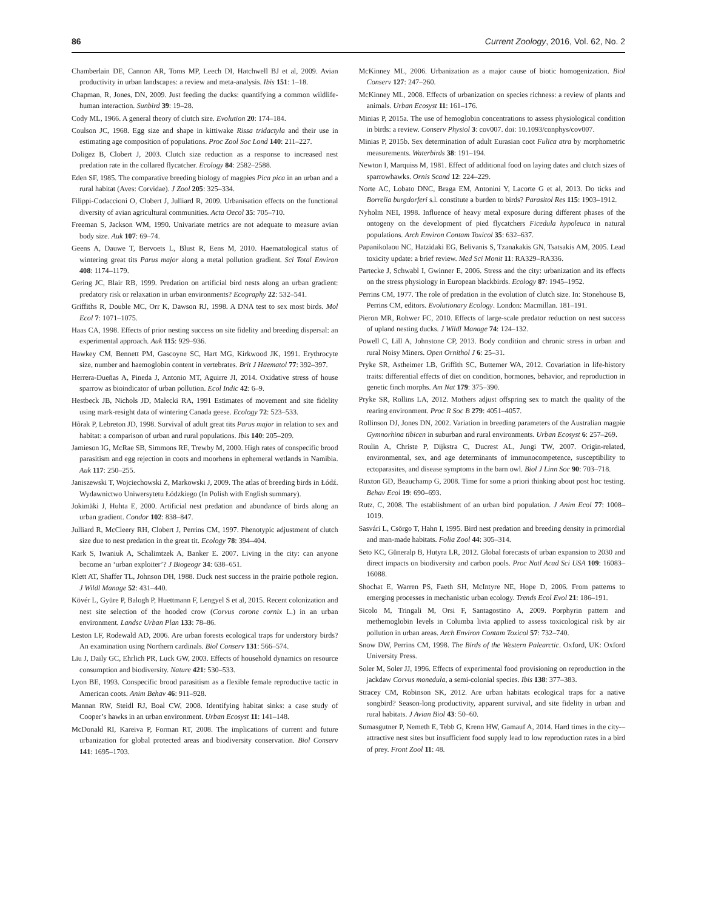86 Current Zoology, 2016, Vol. 62, No. 2
Chamberlain DE, Cannon AR, Toms MP, Leech DI, Hatchwell BJ et al, 2009. Avian productivity in urban landscapes: a review and meta-analysis. Ibis 151: 1–18.
Chapman, R, Jones, DN, 2009. Just feeding the ducks: quantifying a common wildlife-human interaction. Sunbird 39: 19–28.
Cody ML, 1966. A general theory of clutch size. Evolution 20: 174–184.
Coulson JC, 1968. Egg size and shape in kittiwake Rissa tridactyla and their use in estimating age composition of populations. Proc Zool Soc Lond 140: 211–227.
Doligez B, Clobert J, 2003. Clutch size reduction as a response to increased nest predation rate in the collared flycatcher. Ecology 84: 2582–2588.
Eden SF, 1985. The comparative breeding biology of magpies Pica pica in an urban and a rural habitat (Aves: Corvidae). J Zool 205: 325–334.
Filippi-Codaccioni O, Clobert J, Julliard R, 2009. Urbanisation effects on the functional diversity of avian agricultural communities. Acta Oecol 35: 705–710.
Freeman S, Jackson WM, 1990. Univariate metrics are not adequate to measure avian body size. Auk 107: 69–74.
Geens A, Dauwe T, Bervoets L, Blust R, Eens M, 2010. Haematological status of wintering great tits Parus major along a metal pollution gradient. Sci Total Environ 408: 1174–1179.
Gering JC, Blair RB, 1999. Predation on artificial bird nests along an urban gradient: predatory risk or relaxation in urban environments? Ecography 22: 532–541.
Griffiths R, Double MC, Orr K, Dawson RJ, 1998. A DNA test to sex most birds. Mol Ecol 7: 1071–1075.
Haas CA, 1998. Effects of prior nesting success on site fidelity and breeding dispersal: an experimental approach. Auk 115: 929–936.
Hawkey CM, Bennett PM, Gascoyne SC, Hart MG, Kirkwood JK, 1991. Erythrocyte size, number and haemoglobin content in vertebrates. Brit J Haematol 77: 392–397.
Herrera-Dueñas A, Pineda J, Antonio MT, Aguirre JI, 2014. Oxidative stress of house sparrow as bioindicator of urban pollution. Ecol Indic 42: 6–9.
Hestbeck JB, Nichols JD, Malecki RA, 1991 Estimates of movement and site fidelity using mark-resight data of wintering Canada geese. Ecology 72: 523–533.
Hõrak P, Lebreton JD, 1998. Survival of adult great tits Parus major in relation to sex and habitat: a comparison of urban and rural populations. Ibis 140: 205–209.
Jamieson IG, McRae SB, Simmons RE, Trewby M, 2000. High rates of conspecific brood parasitism and egg rejection in coots and moorhens in ephemeral wetlands in Namibia. Auk 117: 250–255.
Janiszewski T, Wojciechowski Z, Markowski J, 2009. The atlas of breeding birds in Łódź. Wydawnictwo Uniwersytetu Łódzkiego (In Polish with English summary).
Jokimäki J, Huhta E, 2000. Artificial nest predation and abundance of birds along an urban gradient. Condor 102: 838–847.
Julliard R, McCleery RH, Clobert J, Perrins CM, 1997. Phenotypic adjustment of clutch size due to nest predation in the great tit. Ecology 78: 394–404.
Kark S, Iwaniuk A, Schalimtzek A, Banker E. 2007. Living in the city: can anyone become an ‘urban exploiter’? J Biogeogr 34: 638–651.
Klett AT, Shaffer TL, Johnson DH, 1988. Duck nest success in the prairie pothole region. J Wildl Manage 52: 431–440.
Kövér L, Gyüre P, Balogh P, Huettmann F, Lengyel S et al, 2015. Recent colonization and nest site selection of the hooded crow (Corvus corone cornix L.) in an urban environment. Landsc Urban Plan 133: 78–86.
Leston LF, Rodewald AD, 2006. Are urban forests ecological traps for understory birds? An examination using Northern cardinals. Biol Conserv 131: 566–574.
Liu J, Daily GC, Ehrlich PR, Luck GW, 2003. Effects of household dynamics on resource consumption and biodiversity. Nature 421: 530–533.
Lyon BE, 1993. Conspecific brood parasitism as a flexible female reproductive tactic in American coots. Anim Behav 46: 911–928.
Mannan RW, Steidl RJ, Boal CW, 2008. Identifying habitat sinks: a case study of Cooper’s hawks in an urban environment. Urban Ecosyst 11: 141–148.
McDonald RI, Kareiva P, Forman RT, 2008. The implications of current and future urbanization for global protected areas and biodiversity conservation. Biol Conserv 141: 1695–1703.
McKinney ML, 2006. Urbanization as a major cause of biotic homogenization. Biol Conserv 127: 247–260.
McKinney ML, 2008. Effects of urbanization on species richness: a review of plants and animals. Urban Ecosyst 11: 161–176.
Minias P, 2015a. The use of hemoglobin concentrations to assess physiological condition in birds: a review. Conserv Physiol 3: cov007. doi: 10.1093/conphys/cov007.
Minias P, 2015b. Sex determination of adult Eurasian coot Fulica atra by morphometric measurements. Waterbirds 38: 191–194.
Newton I, Marquiss M, 1981. Effect of additional food on laying dates and clutch sizes of sparrowhawks. Ornis Scand 12: 224–229.
Norte AC, Lobato DNC, Braga EM, Antonini Y, Lacorte G et al, 2013. Do ticks and Borrelia burgdorferi s.l. constitute a burden to birds? Parasitol Res 115: 1903–1912.
Nyholm NEI, 1998. Influence of heavy metal exposure during different phases of the ontogeny on the development of pied flycatchers Ficedula hypoleuca in natural populations. Arch Environ Contam Toxicol 35: 632–637.
Papanikolaou NC, Hatzidaki EG, Belivanis S, Tzanakakis GN, Tsatsakis AM, 2005. Lead toxicity update: a brief review. Med Sci Monit 11: RA329–RA336.
Partecke J, Schwabl I, Gwinner E, 2006. Stress and the city: urbanization and its effects on the stress physiology in European blackbirds. Ecology 87: 1945–1952.
Perrins CM, 1977. The role of predation in the evolution of clutch size. In: Stonehouse B, Perrins CM, editors. Evolutionary Ecology. London: Macmillan. 181–191.
Pieron MR, Rohwer FC, 2010. Effects of large-scale predator reduction on nest success of upland nesting ducks. J Wildl Manage 74: 124–132.
Powell C, Lill A, Johnstone CP, 2013. Body condition and chronic stress in urban and rural Noisy Miners. Open Ornithol J 6: 25–31.
Pryke SR, Astheimer LB, Griffith SC, Buttemer WA, 2012. Covariation in life-history traits: differential effects of diet on condition, hormones, behavior, and reproduction in genetic finch morphs. Am Nat 179: 375–390.
Pryke SR, Rollins LA, 2012. Mothers adjust offspring sex to match the quality of the rearing environment. Proc R Soc B 279: 4051–4057.
Rollinson DJ, Jones DN, 2002. Variation in breeding parameters of the Australian magpie Gymnorhina tibicen in suburban and rural environments. Urban Ecosyst 6: 257–269.
Roulin A, Christe P, Dijkstra C, Ducrest AL, Jungi TW, 2007. Origin-related, environmental, sex, and age determinants of immunocompetence, susceptibility to ectoparasites, and disease symptoms in the barn owl. Biol J Linn Soc 90: 703–718.
Ruxton GD, Beauchamp G, 2008. Time for some a priori thinking about post hoc testing. Behav Ecol 19: 690–693.
Rutz, C, 2008. The establishment of an urban bird population. J Anim Ecol 77: 1008–1019.
Sasvári L, Csörgo T, Hahn I, 1995. Bird nest predation and breeding density in primordial and man-made habitats. Folia Zool 44: 305–314.
Seto KC, Güneralp B, Hutyra LR, 2012. Global forecasts of urban expansion to 2030 and direct impacts on biodiversity and carbon pools. Proc Natl Acad Sci USA 109: 16083–16088.
Shochat E, Warren PS, Faeth SH, McIntyre NE, Hope D, 2006. From patterns to emerging processes in mechanistic urban ecology. Trends Ecol Evol 21: 186–191.
Sicolo M, Tringali M, Orsi F, Santagostino A, 2009. Porphyrin pattern and methemoglobin levels in Columba livia applied to assess toxicological risk by air pollution in urban areas. Arch Environ Contam Toxicol 57: 732–740.
Snow DW, Perrins CM, 1998. The Birds of the Western Palearctic. Oxford, UK: Oxford University Press.
Soler M, Soler JJ, 1996. Effects of experimental food provisioning on reproduction in the jackdaw Corvus monedula, a semi-colonial species. Ibis 138: 377–383.
Stracey CM, Robinson SK, 2012. Are urban habitats ecological traps for a native songbird? Season-long productivity, apparent survival, and site fidelity in urban and rural habitats. J Avian Biol 43: 50–60.
Sumasgutner P, Nemeth E, Tebb G, Krenn HW, Gamauf A, 2014. Hard times in the city-–attractive nest sites but insufficient food supply lead to low reproduction rates in a bird of prey. Front Zool 11: 48.